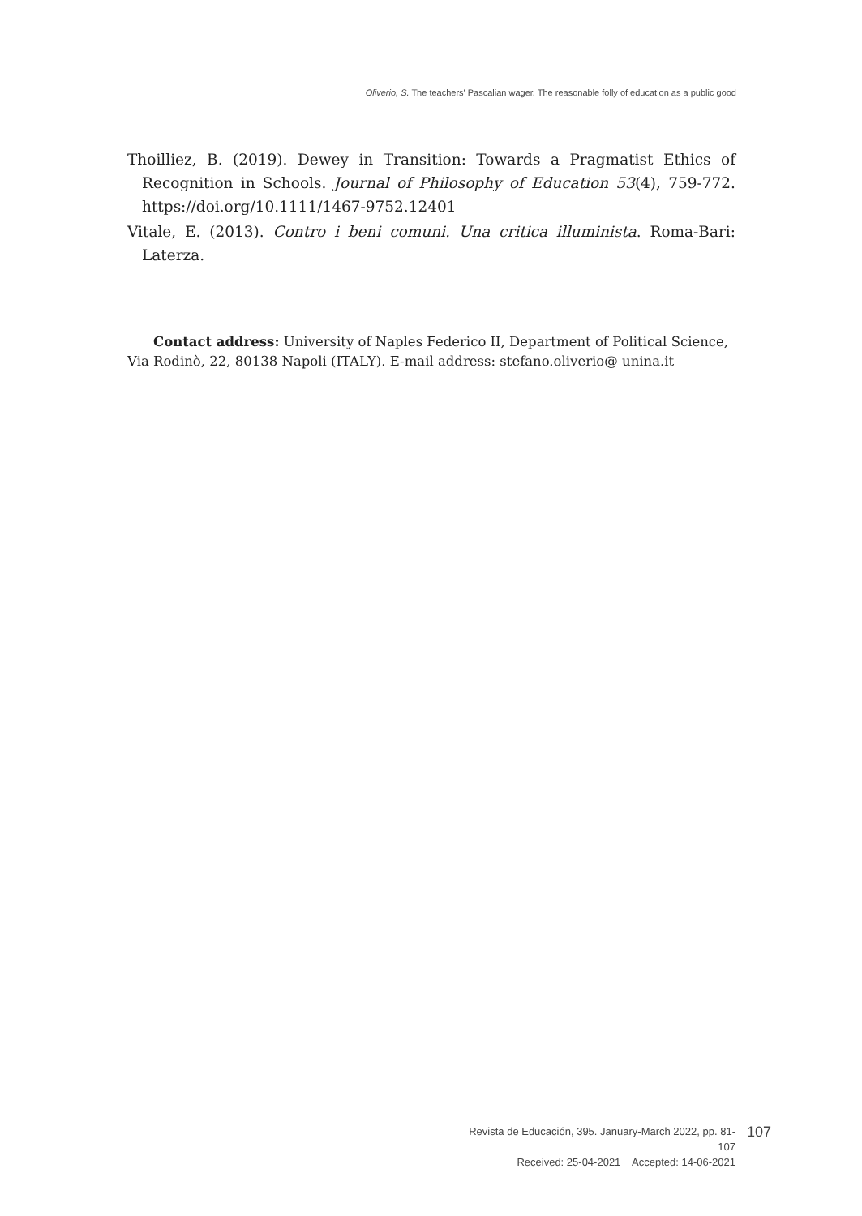Oliverio, S. The teachers' Pascalian wager. The reasonable folly of education as a public good
Thoilliez, B. (2019). Dewey in Transition: Towards a Pragmatist Ethics of Recognition in Schools. Journal of Philosophy of Education 53(4), 759-772. https://doi.org/10.1111/1467-9752.12401
Vitale, E. (2013). Contro i beni comuni. Una critica illuminista. Roma-Bari: Laterza.
Contact address: University of Naples Federico II, Department of Political Science, Via Rodinò, 22, 80138 Napoli (ITALY). E-mail address: stefano.oliverio@ unina.it
Revista de Educación, 395. January-March 2022, pp. 81-107
Received: 25-04-2021 Accepted: 14-06-2021
107